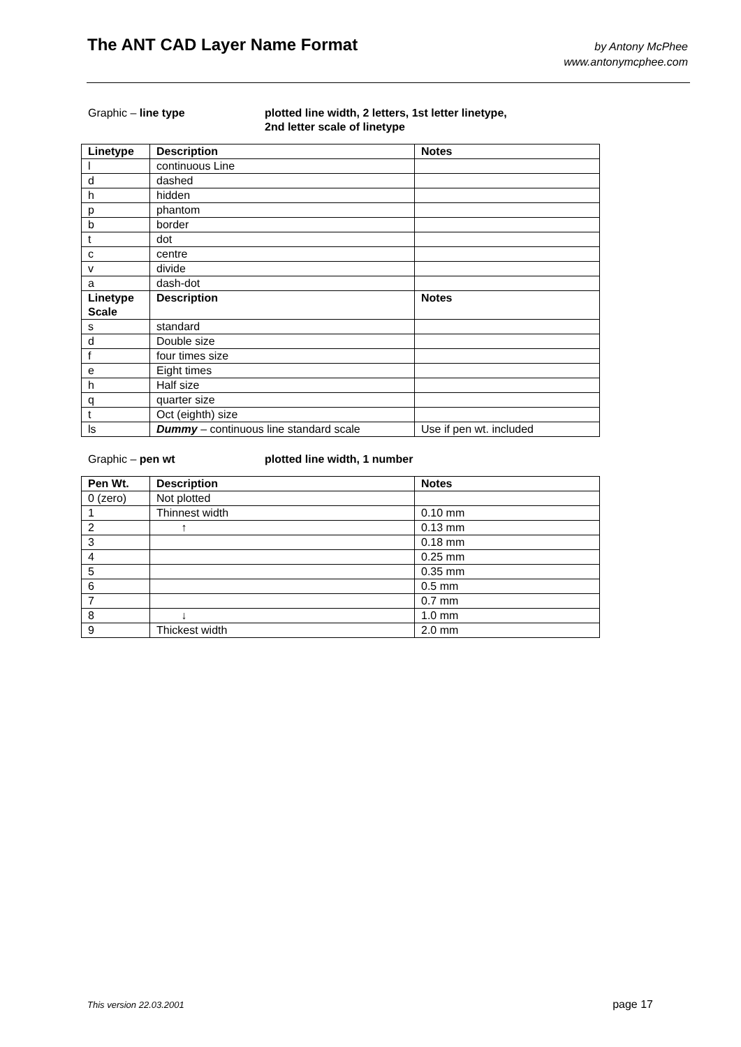The ANT CAD Layer Name Format
by Antony McPhee
www.antonymcphee.com
Graphic – line type plotted line width, 2 letters, 1st letter linetype,
2nd letter scale of linetype
| Linetype | Description | Notes |
| --- | --- | --- |
| l | continuous Line | |
| d | dashed | |
| h | hidden | |
| p | phantom | |
| b | border | |
| t | dot | |
| c | centre | |
| v | divide | |
| a | dash-dot | |
| Linetype Scale | Description | Notes |
| s | standard | |
| d | Double size | |
| f | four times size | |
| e | Eight times | |
| h | Half size | |
| q | quarter size | |
| t | Oct (eighth) size | |
| ls | Dummy – continuous line standard scale | Use if pen wt. included |
Graphic – pen wt plotted line width, 1 number
| Pen Wt. | Description | Notes |
| --- | --- | --- |
| 0 (zero) | Not plotted | |
| 1 | Thinnest width | 0.10 mm |
| 2 | ↑ | 0.13 mm |
| 3 | | 0.18 mm |
| 4 | | 0.25 mm |
| 5 | | 0.35 mm |
| 6 | | 0.5 mm |
| 7 | | 0.7 mm |
| 8 | ↓ | 1.0 mm |
| 9 | Thickest width | 2.0 mm |
This version 22.03.2001 page 17